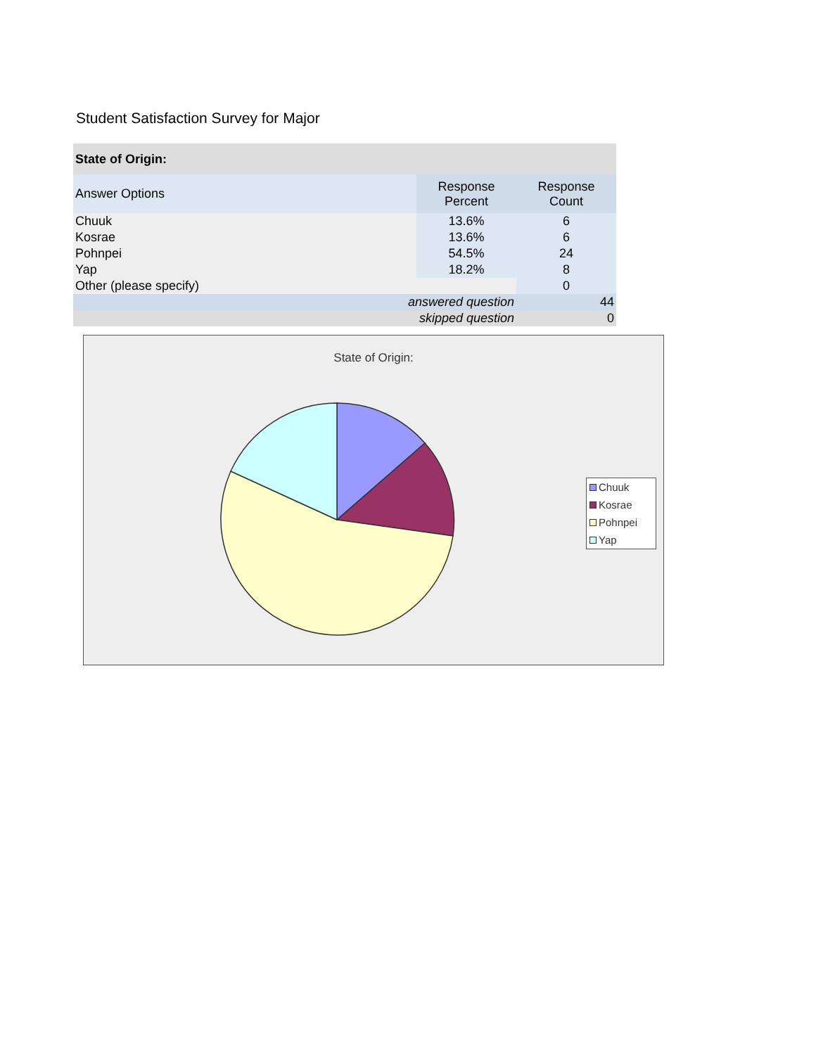Student Satisfaction Survey for Major
| State of Origin: | | |
| --- | --- | --- |
| Answer Options | Response Percent | Response Count |
| Chuuk | 13.6% | 6 |
| Kosrae | 13.6% | 6 |
| Pohnpei | 54.5% | 24 |
| Yap | 18.2% | 8 |
| Other (please specify) | | 0 |
| answered question | | 44 |
| skipped question | | 0 |
State of Origin:
Chuuk
Kosrae
Pohnpei
Yap